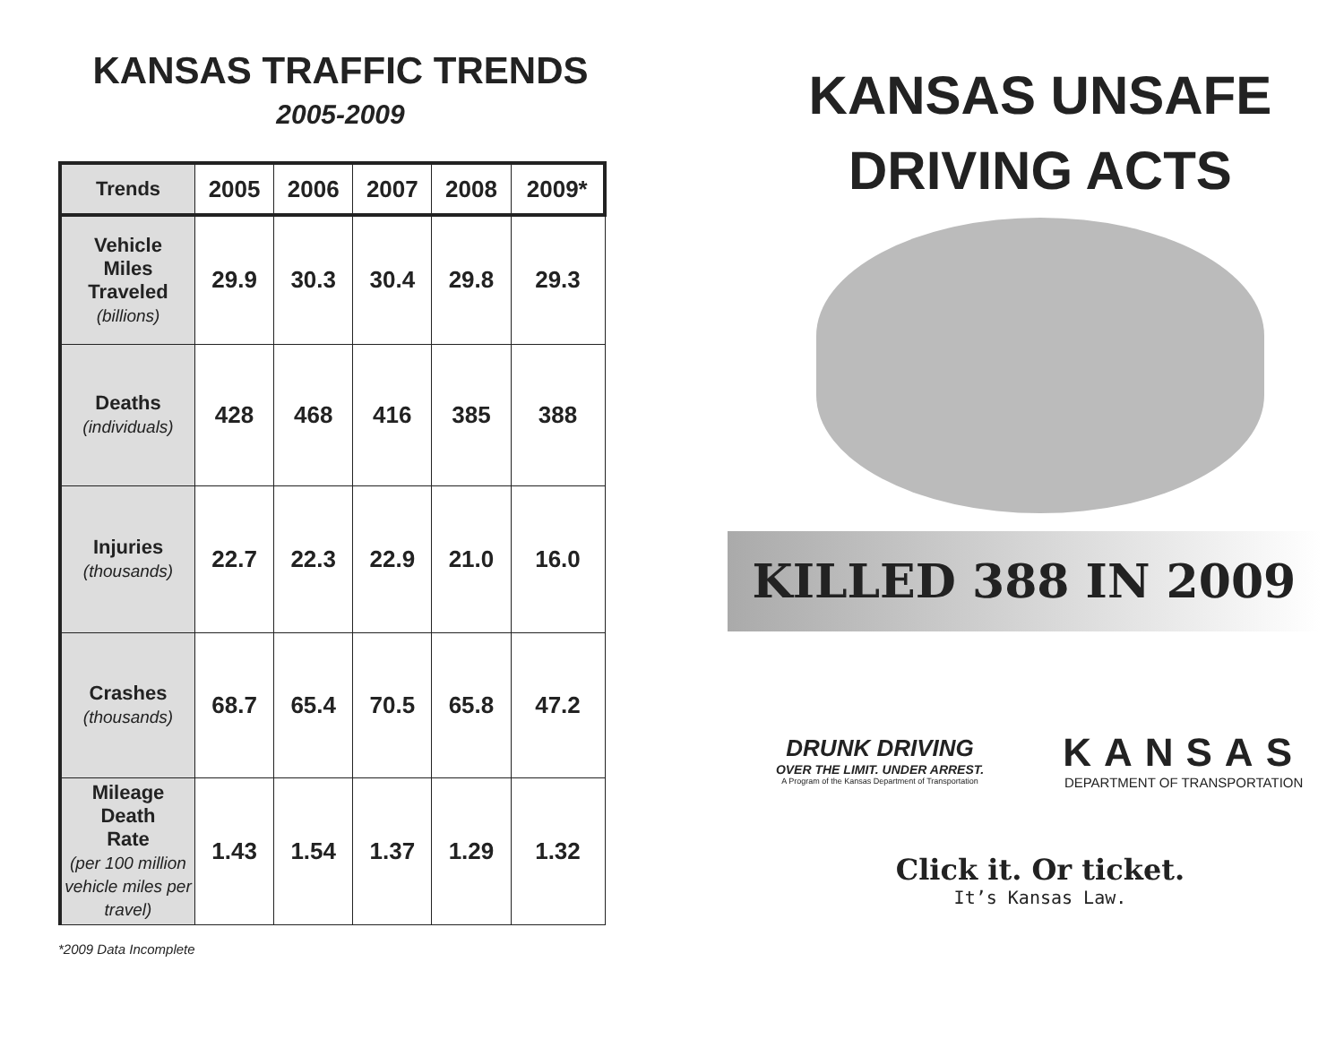KANSAS TRAFFIC TRENDS
2005-2009
| Trends | 2005 | 2006 | 2007 | 2008 | 2009* |
| --- | --- | --- | --- | --- | --- |
| Vehicle Miles Traveled (billions) | 29.9 | 30.3 | 30.4 | 29.8 | 29.3 |
| Deaths (individuals) | 428 | 468 | 416 | 385 | 388 |
| Injuries (thousands) | 22.7 | 22.3 | 22.9 | 21.0 | 16.0 |
| Crashes (thousands) | 68.7 | 65.4 | 70.5 | 65.8 | 47.2 |
| Mileage Death Rate (per 100 million vehicle miles per travel) | 1.43 | 1.54 | 1.37 | 1.29 | 1.32 |
*2009 Data Incomplete
KANSAS UNSAFE
DRIVING ACTS
KILLED 388 IN 2009
DRUNK DRIVING
OVER THE LIMIT. UNDER ARREST.
A Program of the Kansas Department of Transportation
KANSAS
DEPARTMENT OF TRANSPORTATION
Click it. Or ticket.
It’s Kansas Law.